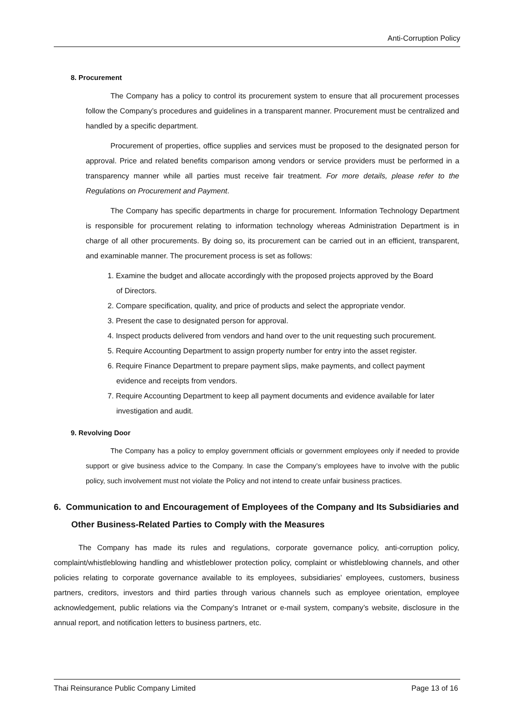Anti-Corruption Policy
8. Procurement
The Company has a policy to control its procurement system to ensure that all procurement processes follow the Company’s procedures and guidelines in a transparent manner. Procurement must be centralized and handled by a specific department.
Procurement of properties, office supplies and services must be proposed to the designated person for approval. Price and related benefits comparison among vendors or service providers must be performed in a transparency manner while all parties must receive fair treatment. For more details, please refer to the Regulations on Procurement and Payment.
The Company has specific departments in charge for procurement. Information Technology Department is responsible for procurement relating to information technology whereas Administration Department is in charge of all other procurements. By doing so, its procurement can be carried out in an efficient, transparent, and examinable manner. The procurement process is set as follows:
1. Examine the budget and allocate accordingly with the proposed projects approved by the Board of Directors.
2. Compare specification, quality, and price of products and select the appropriate vendor.
3. Present the case to designated person for approval.
4. Inspect products delivered from vendors and hand over to the unit requesting such procurement.
5. Require Accounting Department to assign property number for entry into the asset register.
6. Require Finance Department to prepare payment slips, make payments, and collect payment evidence and receipts from vendors.
7. Require Accounting Department to keep all payment documents and evidence available for later investigation and audit.
9. Revolving Door
The Company has a policy to employ government officials or government employees only if needed to provide support or give business advice to the Company. In case the Company’s employees have to involve with the public policy, such involvement must not violate the Policy and not intend to create unfair business practices.
6. Communication to and Encouragement of Employees of the Company and Its Subsidiaries and Other Business-Related Parties to Comply with the Measures
The Company has made its rules and regulations, corporate governance policy, anti-corruption policy, complaint/whistleblowing handling and whistleblower protection policy, complaint or whistleblowing channels, and other policies relating to corporate governance available to its employees, subsidiaries’ employees, customers, business partners, creditors, investors and third parties through various channels such as employee orientation, employee acknowledgement, public relations via the Company’s Intranet or e-mail system, company’s website, disclosure in the annual report, and notification letters to business partners, etc.
Thai Reinsurance Public Company Limited Page 13 of 16